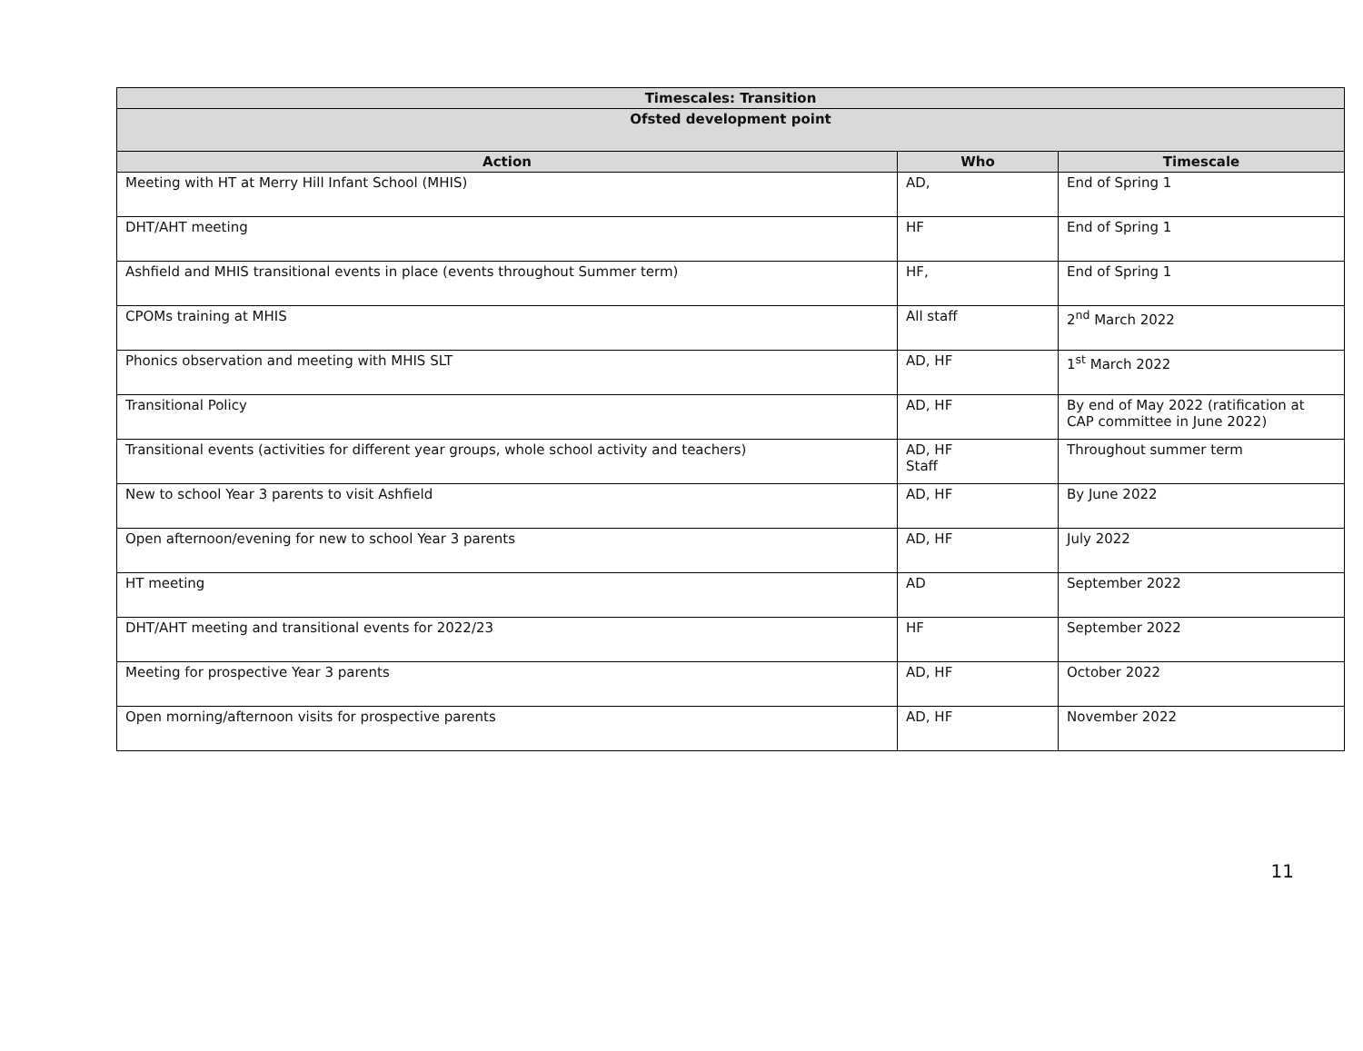| Timescales: Transition | | |
| --- | --- | --- |
| Ofsted development point | | |
| Action | Who | Timescale |
| Meeting with HT at Merry Hill Infant School (MHIS) | AD, | End of Spring 1 |
| DHT/AHT meeting | HF | End of Spring 1 |
| Ashfield and MHIS transitional events in place (events throughout Summer term) | HF, | End of Spring 1 |
| CPOMs training at MHIS | All staff | 2<sup>nd</sup> March 2022 |
| Phonics observation and meeting with MHIS SLT | AD, HF | 1<sup>st</sup> March 2022 |
| Transitional Policy | AD, HF | By end of May 2022 (ratification at CAP committee in June 2022) |
| Transitional events (activities for different year groups, whole school activity and teachers) | AD, HF Staff | Throughout summer term |
| New to school Year 3 parents to visit Ashfield | AD, HF | By June 2022 |
| Open afternoon/evening for new to school Year 3 parents | AD, HF | July 2022 |
| HT meeting | AD | September 2022 |
| DHT/AHT meeting and transitional events for 2022/23 | HF | September 2022 |
| Meeting for prospective Year 3 parents | AD, HF | October 2022 |
| Open morning/afternoon visits for prospective parents | AD, HF | November 2022 |
11